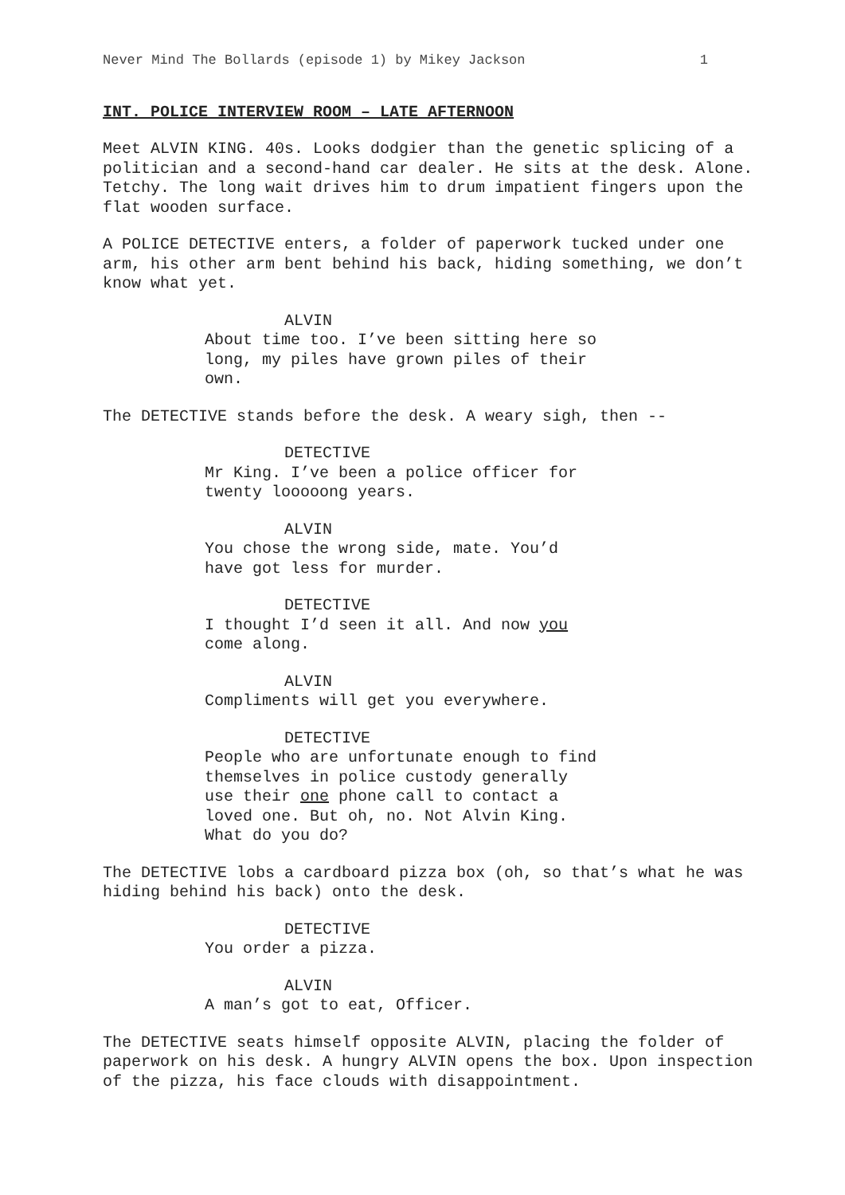Never Mind The Bollards (episode 1) by Mikey Jackson 1
INT. POLICE INTERVIEW ROOM – LATE AFTERNOON
Meet ALVIN KING. 40s. Looks dodgier than the genetic splicing of a politician and a second-hand car dealer. He sits at the desk. Alone. Tetchy. The long wait drives him to drum impatient fingers upon the flat wooden surface.
A POLICE DETECTIVE enters, a folder of paperwork tucked under one arm, his other arm bent behind his back, hiding something, we don’t know what yet.
ALVIN
About time too. I’ve been sitting here so long, my piles have grown piles of their own.
The DETECTIVE stands before the desk. A weary sigh, then --
DETECTIVE
Mr King. I’ve been a police officer for twenty looooong years.
ALVIN
You chose the wrong side, mate. You’d have got less for murder.
DETECTIVE
I thought I’d seen it all. And now you come along.
ALVIN
Compliments will get you everywhere.
DETECTIVE
People who are unfortunate enough to find themselves in police custody generally use their one phone call to contact a loved one. But oh, no. Not Alvin King. What do you do?
The DETECTIVE lobs a cardboard pizza box (oh, so that’s what he was hiding behind his back) onto the desk.
DETECTIVE
You order a pizza.
ALVIN
A man’s got to eat, Officer.
The DETECTIVE seats himself opposite ALVIN, placing the folder of paperwork on his desk. A hungry ALVIN opens the box. Upon inspection of the pizza, his face clouds with disappointment.